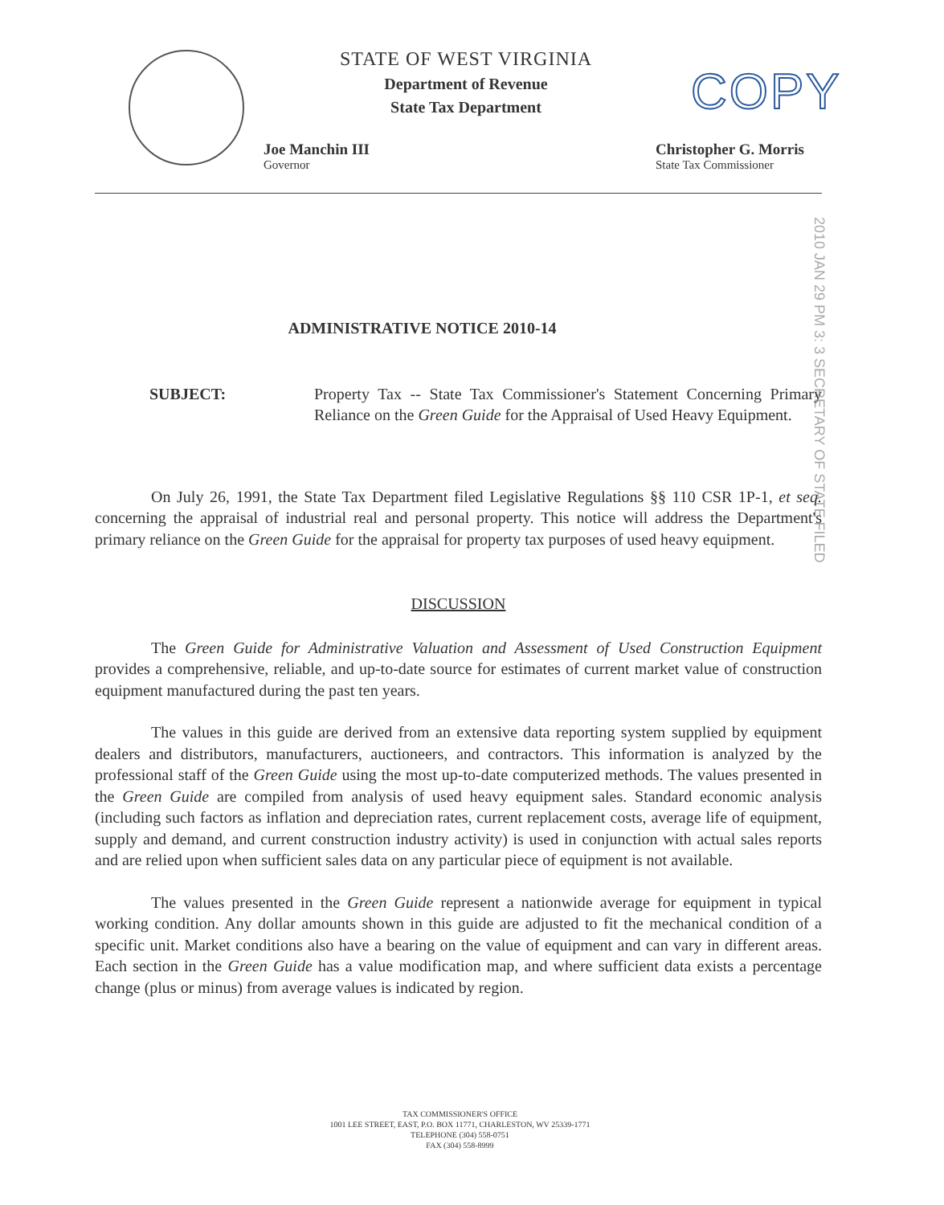STATE OF WEST VIRGINIA
Department of Revenue
State Tax Department
COPY
Joe Manchin III
Governor
Christopher G. Morris
State Tax Commissioner
2010 JAN 29 PM 3: 3 SECRETARY OF STATE FILED
ADMINISTRATIVE NOTICE 2010-14
SUBJECT: Property Tax -- State Tax Commissioner's Statement Concerning Primary Reliance on the Green Guide for the Appraisal of Used Heavy Equipment.
On July 26, 1991, the State Tax Department filed Legislative Regulations §§ 110 CSR 1P-1, et seq. concerning the appraisal of industrial real and personal property. This notice will address the Department's primary reliance on the Green Guide for the appraisal for property tax purposes of used heavy equipment.
DISCUSSION
The Green Guide for Administrative Valuation and Assessment of Used Construction Equipment provides a comprehensive, reliable, and up-to-date source for estimates of current market value of construction equipment manufactured during the past ten years.
The values in this guide are derived from an extensive data reporting system supplied by equipment dealers and distributors, manufacturers, auctioneers, and contractors. This information is analyzed by the professional staff of the Green Guide using the most up-to-date computerized methods. The values presented in the Green Guide are compiled from analysis of used heavy equipment sales. Standard economic analysis (including such factors as inflation and depreciation rates, current replacement costs, average life of equipment, supply and demand, and current construction industry activity) is used in conjunction with actual sales reports and are relied upon when sufficient sales data on any particular piece of equipment is not available.
The values presented in the Green Guide represent a nationwide average for equipment in typical working condition. Any dollar amounts shown in this guide are adjusted to fit the mechanical condition of a specific unit. Market conditions also have a bearing on the value of equipment and can vary in different areas. Each section in the Green Guide has a value modification map, and where sufficient data exists a percentage change (plus or minus) from average values is indicated by region.
TAX COMMISSIONER'S OFFICE
1001 LEE STREET, EAST, P.O. BOX 11771, CHARLESTON, WV 25339-1771
TELEPHONE (304) 558-0751
FAX (304) 558-8999